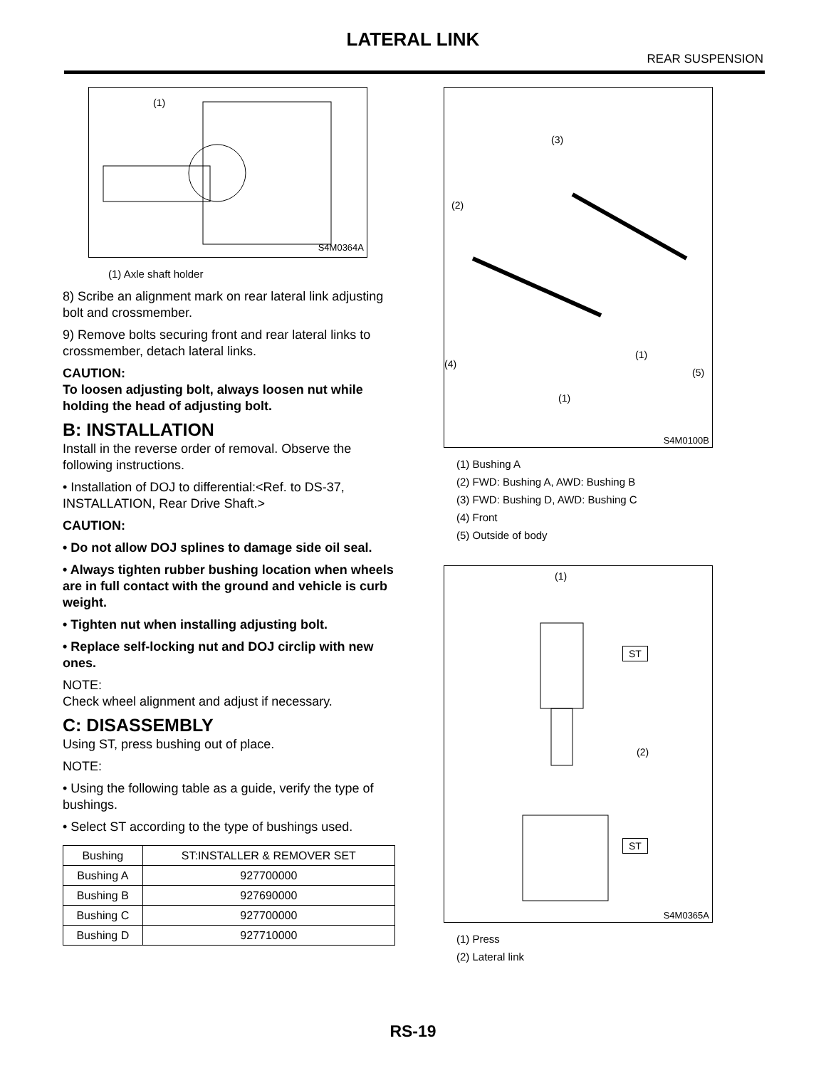LATERAL LINK
REAR SUSPENSION
(1)
S4M0364A
(1) Axle shaft holder
8) Scribe an alignment mark on rear lateral link adjusting bolt and crossmember.
9) Remove bolts securing front and rear lateral links to crossmember, detach lateral links.
CAUTION:
To loosen adjusting bolt, always loosen nut while holding the head of adjusting bolt.
B: INSTALLATION
Install in the reverse order of removal. Observe the following instructions.
• Installation of DOJ to differential:<Ref. to DS-37, INSTALLATION, Rear Drive Shaft.>
CAUTION:
• Do not allow DOJ splines to damage side oil seal.
• Always tighten rubber bushing location when wheels are in full contact with the ground and vehicle is curb weight.
• Tighten nut when installing adjusting bolt.
• Replace self-locking nut and DOJ circlip with new ones.
NOTE:
Check wheel alignment and adjust if necessary.
C: DISASSEMBLY
Using ST, press bushing out of place.
NOTE:
• Using the following table as a guide, verify the type of bushings.
• Select ST according to the type of bushings used.
| Bushing | ST:INSTALLER & REMOVER SET |
| --- | --- |
| Bushing A | 927700000 |
| Bushing B | 927690000 |
| Bushing C | 927700000 |
| Bushing D | 927710000 |
(3)
(2)
(4)
(1)
(5)
(1)
S4M0100B
(1) Bushing A
(2) FWD: Bushing A, AWD: Bushing B
(3) FWD: Bushing D, AWD: Bushing C
(4) Front
(5) Outside of body
(1)
ST
(2)
ST
S4M0365A
(1) Press
(2) Lateral link
RS-19